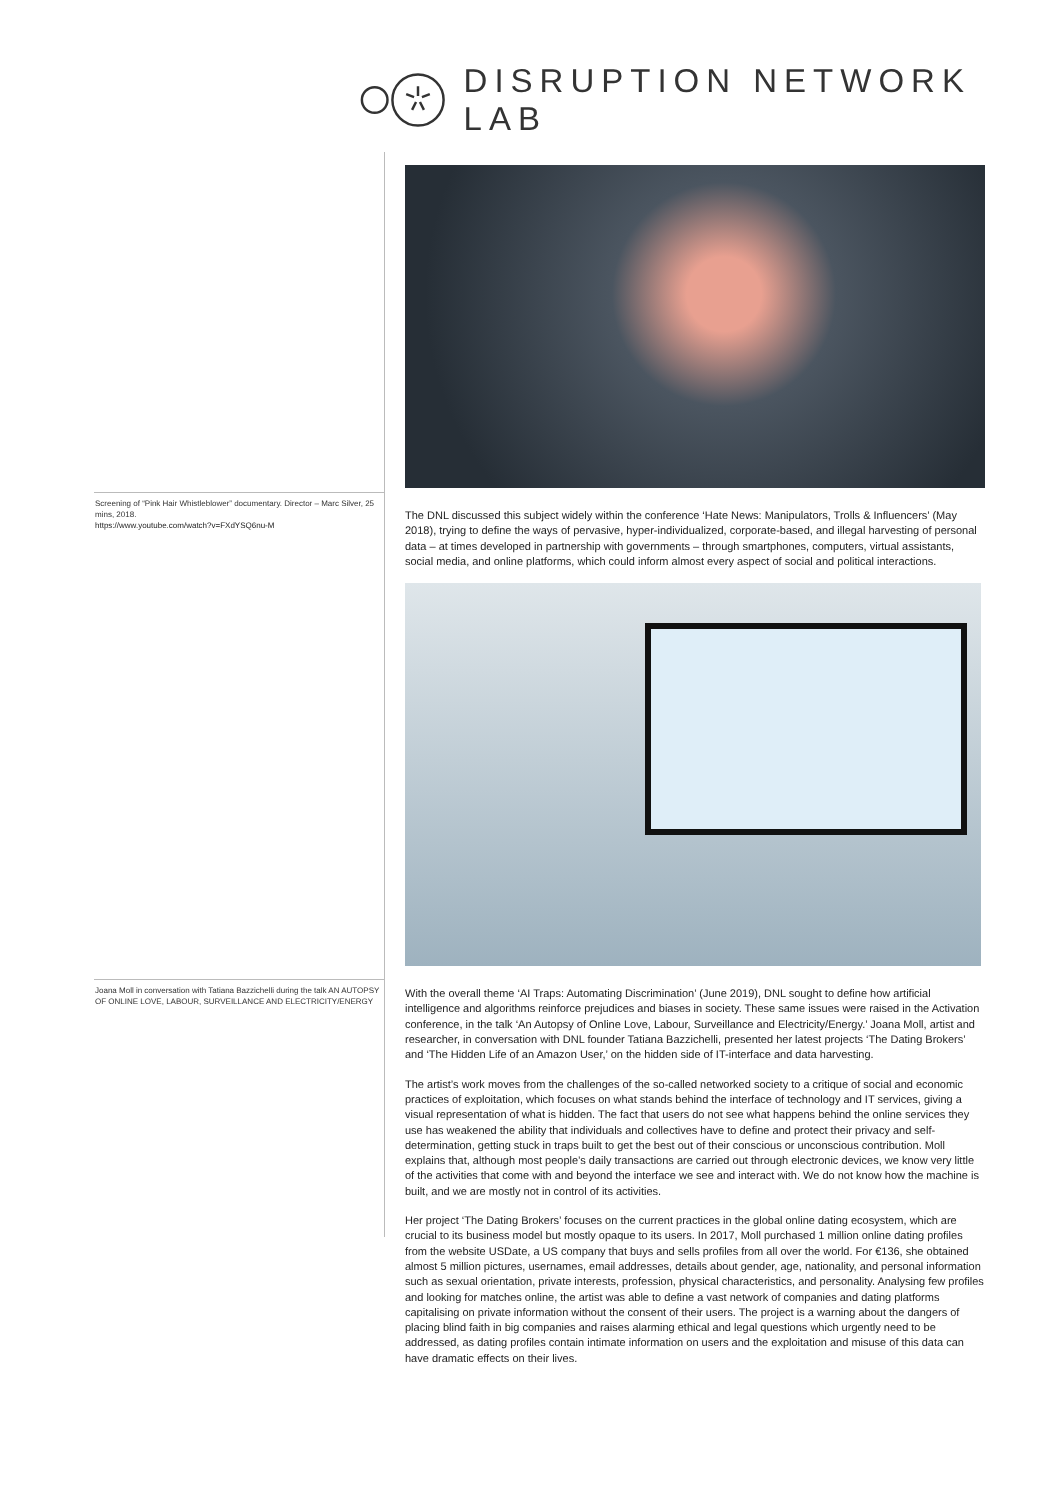DISRUPTION NETWORK LAB
Screening of “Pink Hair Whistleblower” documentary. Director – Marc Silver, 25 mins, 2018.
https://www.youtube.com/watch?v=FXdYSQ6nu-M
Joana Moll in conversation with Tatiana Bazzichelli during the talk AN AUTOPSY OF ONLINE LOVE, LABOUR, SURVEILLANCE AND ELECTRICITY/ENERGY
The DNL discussed this subject widely within the conference ‘Hate News: Manipulators, Trolls & Influencers’ (May 2018), trying to define the ways of pervasive, hyper-individualized, corporate-based, and illegal harvesting of personal data – at times developed in partnership with governments – through smartphones, computers, virtual assistants, social media, and online platforms, which could inform almost every aspect of social and political interactions.
With the overall theme ‘AI Traps: Automating Discrimination’ (June 2019), DNL sought to define how artificial intelligence and algorithms reinforce prejudices and biases in society. These same issues were raised in the Activation conference, in the talk ‘An Autopsy of Online Love, Labour, Surveillance and Electricity/Energy.’ Joana Moll, artist and researcher, in conversation with DNL founder Tatiana Bazzichelli, presented her latest projects ‘The Dating Brokers’ and ‘The Hidden Life of an Amazon User,’ on the hidden side of IT-interface and data harvesting.
The artist’s work moves from the challenges of the so-called networked society to a critique of social and economic practices of exploitation, which focuses on what stands behind the interface of technology and IT services, giving a visual representation of what is hidden. The fact that users do not see what happens behind the online services they use has weakened the ability that individuals and collectives have to define and protect their privacy and self-determination, getting stuck in traps built to get the best out of their conscious or unconscious contribution. Moll explains that, although most people’s daily transactions are carried out through electronic devices, we know very little of the activities that come with and beyond the interface we see and interact with. We do not know how the machine is built, and we are mostly not in control of its activities.
Her project ‘The Dating Brokers’ focuses on the current practices in the global online dating ecosystem, which are crucial to its business model but mostly opaque to its users. In 2017, Moll purchased 1 million online dating profiles from the website USDate, a US company that buys and sells profiles from all over the world. For €136, she obtained almost 5 million pictures, usernames, email addresses, details about gender, age, nationality, and personal information such as sexual orientation, private interests, profession, physical characteristics, and personality. Analysing few profiles and looking for matches online, the artist was able to define a vast network of companies and dating platforms capitalising on private information without the consent of their users. The project is a warning about the dangers of placing blind faith in big companies and raises alarming ethical and legal questions which urgently need to be addressed, as dating profiles contain intimate information on users and the exploitation and misuse of this data can have dramatic effects on their lives.